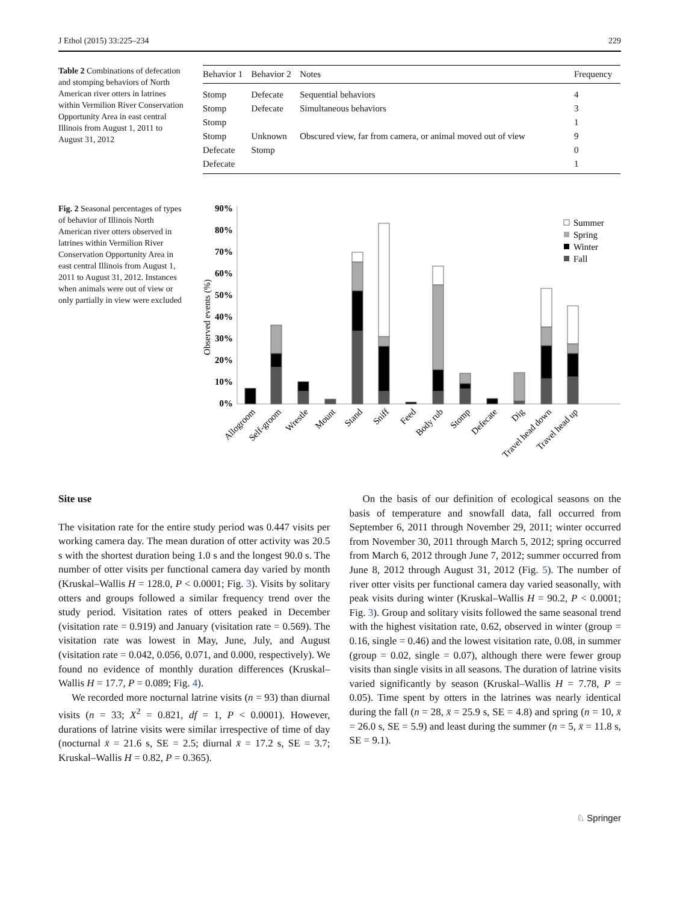J Ethol (2015) 33:225–234 229
Table 2 Combinations of defecation and stomping behaviors of North American river otters in latrines within Vermilion River Conservation Opportunity Area in east central Illinois from August 1, 2011 to August 31, 2012
| Behavior 1 | Behavior 2 | Notes | Frequency |
| --- | --- | --- | --- |
| Stomp | Defecate | Sequential behaviors | 4 |
| Stomp | Defecate | Simultaneous behaviors | 3 |
| Stomp | | | 1 |
| Stomp | Unknown | Obscured view, far from camera, or animal moved out of view | 9 |
| Defecate | Stomp | | 0 |
| Defecate | | | 1 |
Fig. 2 Seasonal percentages of types of behavior of Illinois North American river otters observed in latrines within Vermilion River Conservation Opportunity Area in east central Illinois from August 1, 2011 to August 31, 2012. Instances when animals were out of view or only partially in view were excluded
Observed events (%)
90%
80%
70%
60%
50%
40%
30%
20%
10%
0%
Summer
Spring
Winter
Fall
Allogroom
Self-groom
Wrestle
Mount
Stand
Sniff
Feed
Body rub
Stomp
Defecate
Dig
Travel head down
Travel head up
Site use
The visitation rate for the entire study period was 0.447 visits per working camera day. The mean duration of otter activity was 20.5 s with the shortest duration being 1.0 s and the longest 90.0 s. The number of otter visits per functional camera day varied by month (Kruskal–Wallis H = 128.0, P < 0.0001; Fig. 3). Visits by solitary otters and groups followed a similar frequency trend over the study period. Visitation rates of otters peaked in December (visitation rate = 0.919) and January (visitation rate = 0.569). The visitation rate was lowest in May, June, July, and August (visitation rate = 0.042, 0.056, 0.071, and 0.000, respectively). We found no evidence of monthly duration differences (Kruskal–Wallis H = 17.7, P = 0.089; Fig. 4).
We recorded more nocturnal latrine visits (n = 93) than diurnal visits (n = 33; X<sup>2</sup> = 0.821, df = 1, P < 0.0001). However, durations of latrine visits were similar irrespective of time of day (nocturnal x̄ = 21.6 s, SE = 2.5; diurnal x̄ = 17.2 s, SE = 3.7; Kruskal–Wallis H = 0.82, P = 0.365).
On the basis of our definition of ecological seasons on the basis of temperature and snowfall data, fall occurred from September 6, 2011 through November 29, 2011; winter occurred from November 30, 2011 through March 5, 2012; spring occurred from March 6, 2012 through June 7, 2012; summer occurred from June 8, 2012 through August 31, 2012 (Fig. 5). The number of river otter visits per functional camera day varied seasonally, with peak visits during winter (Kruskal–Wallis H = 90.2, P < 0.0001; Fig. 3). Group and solitary visits followed the same seasonal trend with the highest visitation rate, 0.62, observed in winter (group = 0.16, single = 0.46) and the lowest visitation rate, 0.08, in summer (group = 0.02, single = 0.07), although there were fewer group visits than single visits in all seasons. The duration of latrine visits varied significantly by season (Kruskal–Wallis H = 7.78, P = 0.05). Time spent by otters in the latrines was nearly identical during the fall (n = 28, x̄ = 25.9 s, SE = 4.8) and spring (n = 10, x̄ = 26.0 s, SE = 5.9) and least during the summer (n = 5, x̄ = 11.8 s, SE = 9.1).
♘ Springer